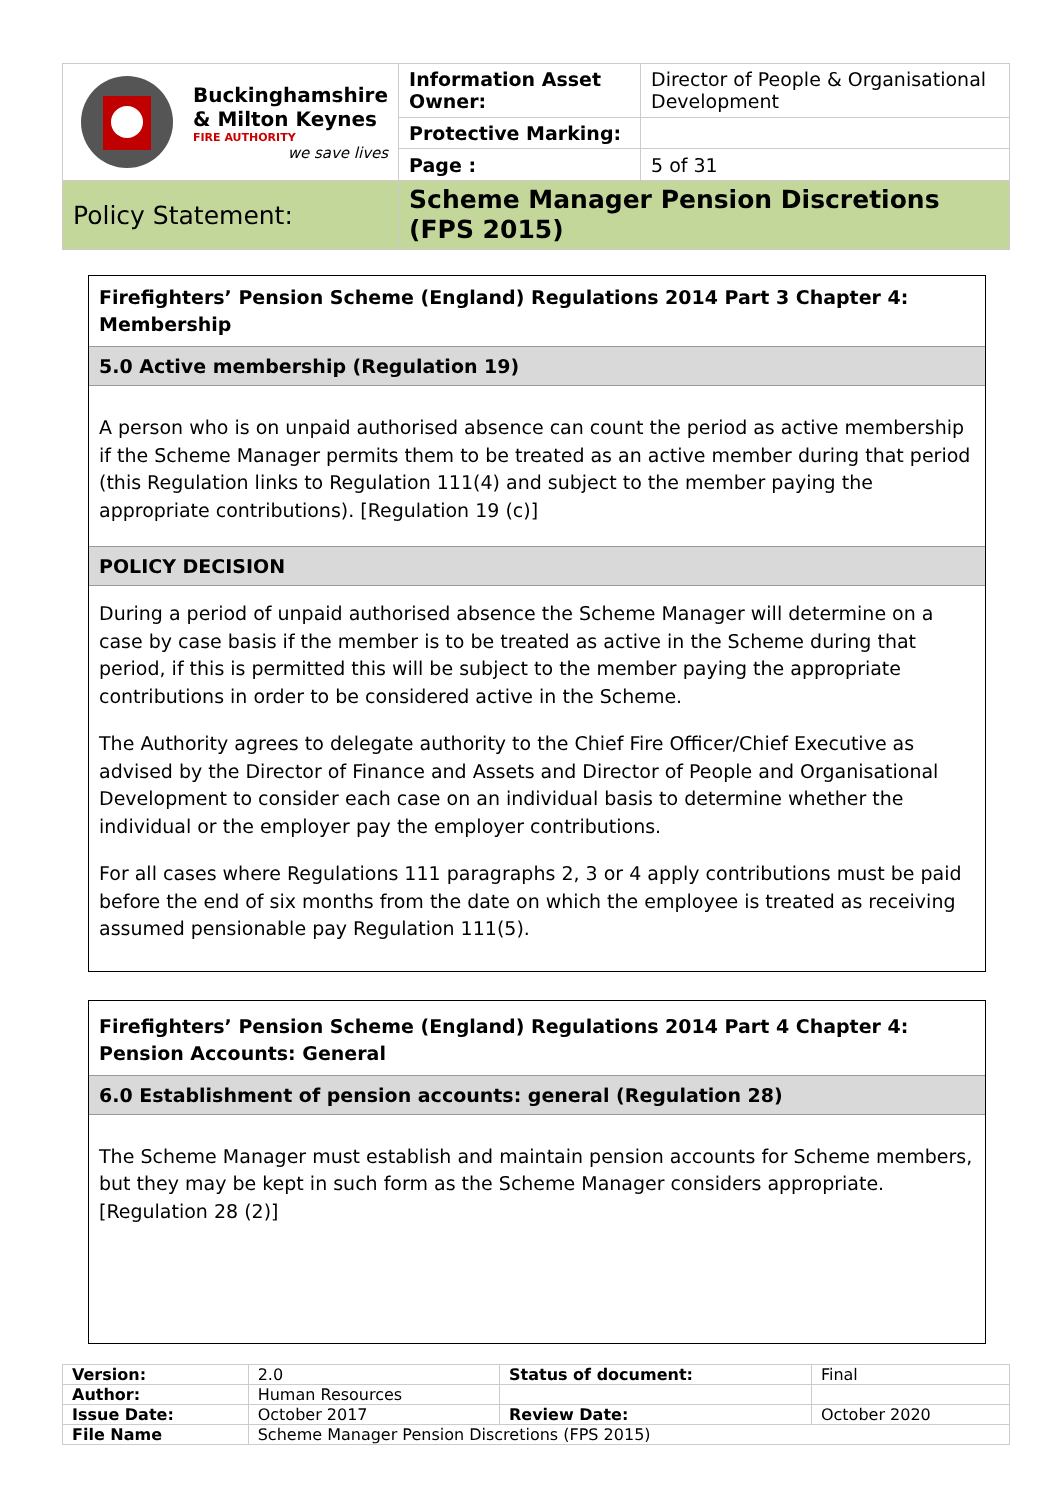| Buckinghamshire & Milton Keynes FIRE AUTHORITY we save lives | Information Asset Owner: | Director of People & Organisational Development |
| | Protective Marking: | |
| | Page : | 5 of 31 |
| Policy Statement: | Scheme Manager Pension Discretions (FPS 2015) | |
Firefighters’ Pension Scheme (England) Regulations 2014 Part 3 Chapter 4: Membership
5.0 Active membership (Regulation 19)
A person who is on unpaid authorised absence can count the period as active membership if the Scheme Manager permits them to be treated as an active member during that period (this Regulation links to Regulation 111(4) and subject to the member paying the appropriate contributions). [Regulation 19 (c)]
POLICY DECISION
During a period of unpaid authorised absence the Scheme Manager will determine on a case by case basis if the member is to be treated as active in the Scheme during that period, if this is permitted this will be subject to the member paying the appropriate contributions in order to be considered active in the Scheme.
The Authority agrees to delegate authority to the Chief Fire Officer/Chief Executive as advised by the Director of Finance and Assets and Director of People and Organisational Development to consider each case on an individual basis to determine whether the individual or the employer pay the employer contributions.
For all cases where Regulations 111 paragraphs 2, 3 or 4 apply contributions must be paid before the end of six months from the date on which the employee is treated as receiving assumed pensionable pay Regulation 111(5).
Firefighters’ Pension Scheme (England) Regulations 2014 Part 4 Chapter 4: Pension Accounts: General
6.0 Establishment of pension accounts: general (Regulation 28)
The Scheme Manager must establish and maintain pension accounts for Scheme members, but they may be kept in such form as the Scheme Manager considers appropriate. [Regulation 28 (2)]
| Version: | 2.0 | Status of document: | Final |
| Author: | Human Resources | | |
| Issue Date: | October 2017 | Review Date: | October 2020 |
| File Name | Scheme Manager Pension Discretions (FPS 2015) | | |